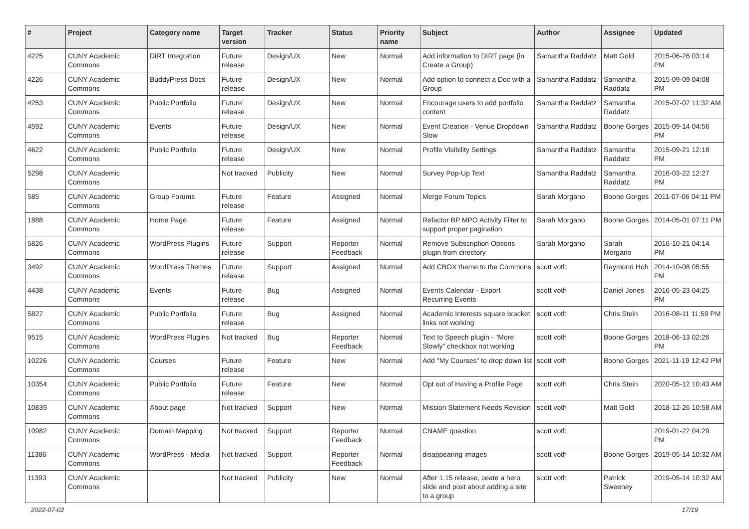| # | Project | Category name | Target version | Tracker | Status | Priority name | Subject | Author | Assignee | Updated |
| --- | --- | --- | --- | --- | --- | --- | --- | --- | --- | --- |
| 4225 | CUNY Academic Commons | DiRT Integration | Future release | Design/UX | New | Normal | Add information to DIRT page (in Create a Group) | Samantha Raddatz | Matt Gold | 2015-06-26 03:14 PM |
| 4226 | CUNY Academic Commons | BuddyPress Docs | Future release | Design/UX | New | Normal | Add option to connect a Doc with a Group | Samantha Raddatz | Samantha Raddatz | 2015-09-09 04:08 PM |
| 4253 | CUNY Academic Commons | Public Portfolio | Future release | Design/UX | New | Normal | Encourage users to add portfolio content | Samantha Raddatz | Samantha Raddatz | 2015-07-07 11:32 AM |
| 4592 | CUNY Academic Commons | Events | Future release | Design/UX | New | Normal | Event Creation - Venue Dropdown Slow | Samantha Raddatz | Boone Gorges | 2015-09-14 04:56 PM |
| 4622 | CUNY Academic Commons | Public Portfolio | Future release | Design/UX | New | Normal | Profile Visibility Settings | Samantha Raddatz | Samantha Raddatz | 2015-09-21 12:18 PM |
| 5298 | CUNY Academic Commons | | Not tracked | Publicity | New | Normal | Survey Pop-Up Text | Samantha Raddatz | Samantha Raddatz | 2016-03-22 12:27 PM |
| 585 | CUNY Academic Commons | Group Forums | Future release | Feature | Assigned | Normal | Merge Forum Topics | Sarah Morgano | Boone Gorges | 2011-07-06 04:11 PM |
| 1888 | CUNY Academic Commons | Home Page | Future release | Feature | Assigned | Normal | Refactor BP MPO Activity Filter to support proper pagination | Sarah Morgano | Boone Gorges | 2014-05-01 07:11 PM |
| 5826 | CUNY Academic Commons | WordPress Plugins | Future release | Support | Reporter Feedback | Normal | Remove Subscription Options plugin from directory | Sarah Morgano | Sarah Morgano | 2016-10-21 04:14 PM |
| 3492 | CUNY Academic Commons | WordPress Themes | Future release | Support | Assigned | Normal | Add CBOX theme to the Commons | scott voth | Raymond Hoh | 2014-10-08 05:55 PM |
| 4438 | CUNY Academic Commons | Events | Future release | Bug | Assigned | Normal | Events Calendar - Export Recurring Events | scott voth | Daniel Jones | 2016-05-23 04:25 PM |
| 5827 | CUNY Academic Commons | Public Portfolio | Future release | Bug | Assigned | Normal | Academic Interests square bracket links not working | scott voth | Chris Stein | 2016-08-11 11:59 PM |
| 9515 | CUNY Academic Commons | WordPress Plugins | Not tracked | Bug | Reporter Feedback | Normal | Text to Speech plugin - "More Slowly" checkbox not working | scott voth | Boone Gorges | 2018-06-13 02:26 PM |
| 10226 | CUNY Academic Commons | Courses | Future release | Feature | New | Normal | Add "My Courses" to drop down list | scott voth | Boone Gorges | 2021-11-19 12:42 PM |
| 10354 | CUNY Academic Commons | Public Portfolio | Future release | Feature | New | Normal | Opt out of Having a Profile Page | scott voth | Chris Stein | 2020-05-12 10:43 AM |
| 10839 | CUNY Academic Commons | About page | Not tracked | Support | New | Normal | Mission Statement Needs Revision | scott voth | Matt Gold | 2018-12-26 10:58 AM |
| 10982 | CUNY Academic Commons | Domain Mapping | Not tracked | Support | Reporter Feedback | Normal | CNAME question | scott voth | | 2019-01-22 04:29 PM |
| 11386 | CUNY Academic Commons | WordPress - Media | Not tracked | Support | Reporter Feedback | Normal | disappearing images | scott voth | Boone Gorges | 2019-05-14 10:32 AM |
| 11393 | CUNY Academic Commons | | Not tracked | Publicity | New | Normal | After 1.15 release, ceate a hero slide and post about adding a site to a group | scott voth | Patrick Sweeney | 2019-05-14 10:32 AM |
2022-07-02 17/19